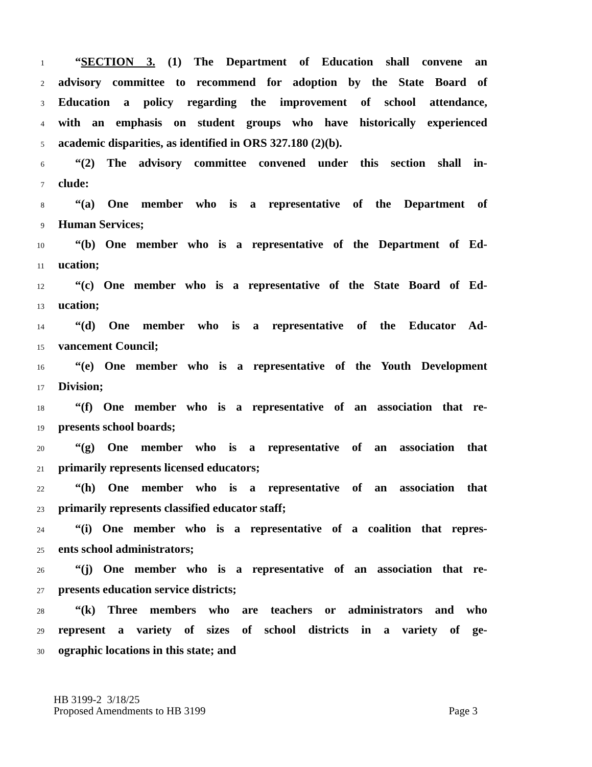1 “SECTION 3. (1) The Department of Education shall convene an
2 advisory committee to recommend for adoption by the State Board of
3 Education a policy regarding the improvement of school attendance,
4 with an emphasis on student groups who have historically experienced
5 academic disparities, as identified in ORS 327.180 (2)(b).
6 “(2) The advisory committee convened under this section shall in-
7 clude:
8 “(a) One member who is a representative of the Department of
9 Human Services;
10 “(b) One member who is a representative of the Department of Ed-
11 ucation;
12 “(c) One member who is a representative of the State Board of Ed-
13 ucation;
14 “(d) One member who is a representative of the Educator Ad-
15 vancement Council;
16 “(e) One member who is a representative of the Youth Development
17 Division;
18 “(f) One member who is a representative of an association that re-
19 presents school boards;
20 “(g) One member who is a representative of an association that
21 primarily represents licensed educators;
22 “(h) One member who is a representative of an association that
23 primarily represents classified educator staff;
24 “(i) One member who is a representative of a coalition that repres-
25 ents school administrators;
26 “(j) One member who is a representative of an association that re-
27 presents education service districts;
28 “(k) Three members who are teachers or administrators and who
29 represent a variety of sizes of school districts in a variety of ge-
30 ographic locations in this state; and
HB 3199-2 3/18/25
Proposed Amendments to HB 3199 Page 3